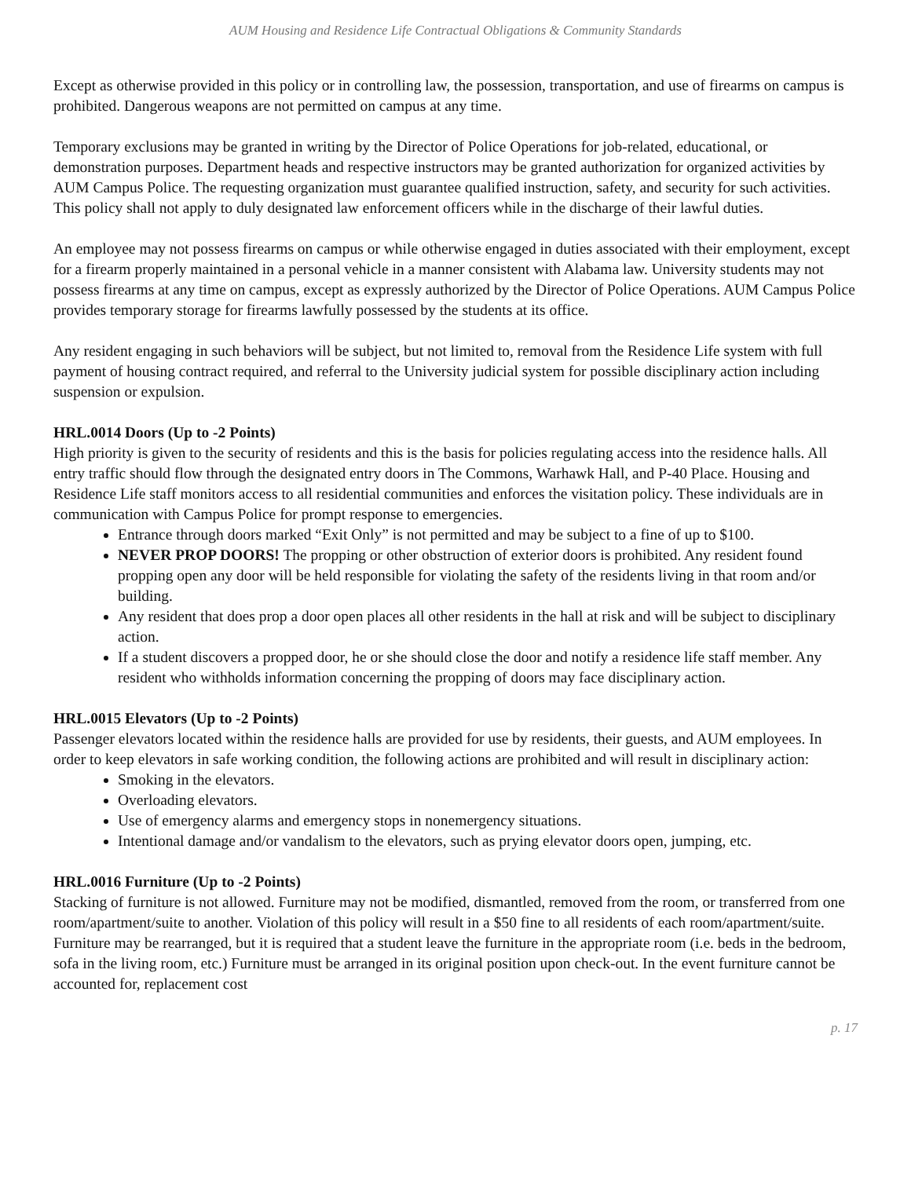AUM Housing and Residence Life Contractual Obligations & Community Standards
Except as otherwise provided in this policy or in controlling law, the possession, transportation, and use of firearms on campus is prohibited. Dangerous weapons are not permitted on campus at any time.
Temporary exclusions may be granted in writing by the Director of Police Operations for job-related, educational, or demonstration purposes. Department heads and respective instructors may be granted authorization for organized activities by AUM Campus Police. The requesting organization must guarantee qualified instruction, safety, and security for such activities. This policy shall not apply to duly designated law enforcement officers while in the discharge of their lawful duties.
An employee may not possess firearms on campus or while otherwise engaged in duties associated with their employment, except for a firearm properly maintained in a personal vehicle in a manner consistent with Alabama law. University students may not possess firearms at any time on campus, except as expressly authorized by the Director of Police Operations. AUM Campus Police provides temporary storage for firearms lawfully possessed by the students at its office.
Any resident engaging in such behaviors will be subject, but not limited to, removal from the Residence Life system with full payment of housing contract required, and referral to the University judicial system for possible disciplinary action including suspension or expulsion.
HRL.0014 Doors (Up to -2 Points)
High priority is given to the security of residents and this is the basis for policies regulating access into the residence halls. All entry traffic should flow through the designated entry doors in The Commons, Warhawk Hall, and P-40 Place. Housing and Residence Life staff monitors access to all residential communities and enforces the visitation policy. These individuals are in communication with Campus Police for prompt response to emergencies.
Entrance through doors marked “Exit Only” is not permitted and may be subject to a fine of up to $100.
NEVER PROP DOORS! The propping or other obstruction of exterior doors is prohibited. Any resident found propping open any door will be held responsible for violating the safety of the residents living in that room and/or building.
Any resident that does prop a door open places all other residents in the hall at risk and will be subject to disciplinary action.
If a student discovers a propped door, he or she should close the door and notify a residence life staff member. Any resident who withholds information concerning the propping of doors may face disciplinary action.
HRL.0015 Elevators (Up to -2 Points)
Passenger elevators located within the residence halls are provided for use by residents, their guests, and AUM employees. In order to keep elevators in safe working condition, the following actions are prohibited and will result in disciplinary action:
Smoking in the elevators.
Overloading elevators.
Use of emergency alarms and emergency stops in nonemergency situations.
Intentional damage and/or vandalism to the elevators, such as prying elevator doors open, jumping, etc.
HRL.0016 Furniture (Up to -2 Points)
Stacking of furniture is not allowed. Furniture may not be modified, dismantled, removed from the room, or transferred from one room/apartment/suite to another. Violation of this policy will result in a $50 fine to all residents of each room/apartment/suite. Furniture may be rearranged, but it is required that a student leave the furniture in the appropriate room (i.e. beds in the bedroom, sofa in the living room, etc.) Furniture must be arranged in its original position upon check-out. In the event furniture cannot be accounted for, replacement cost
p. 17